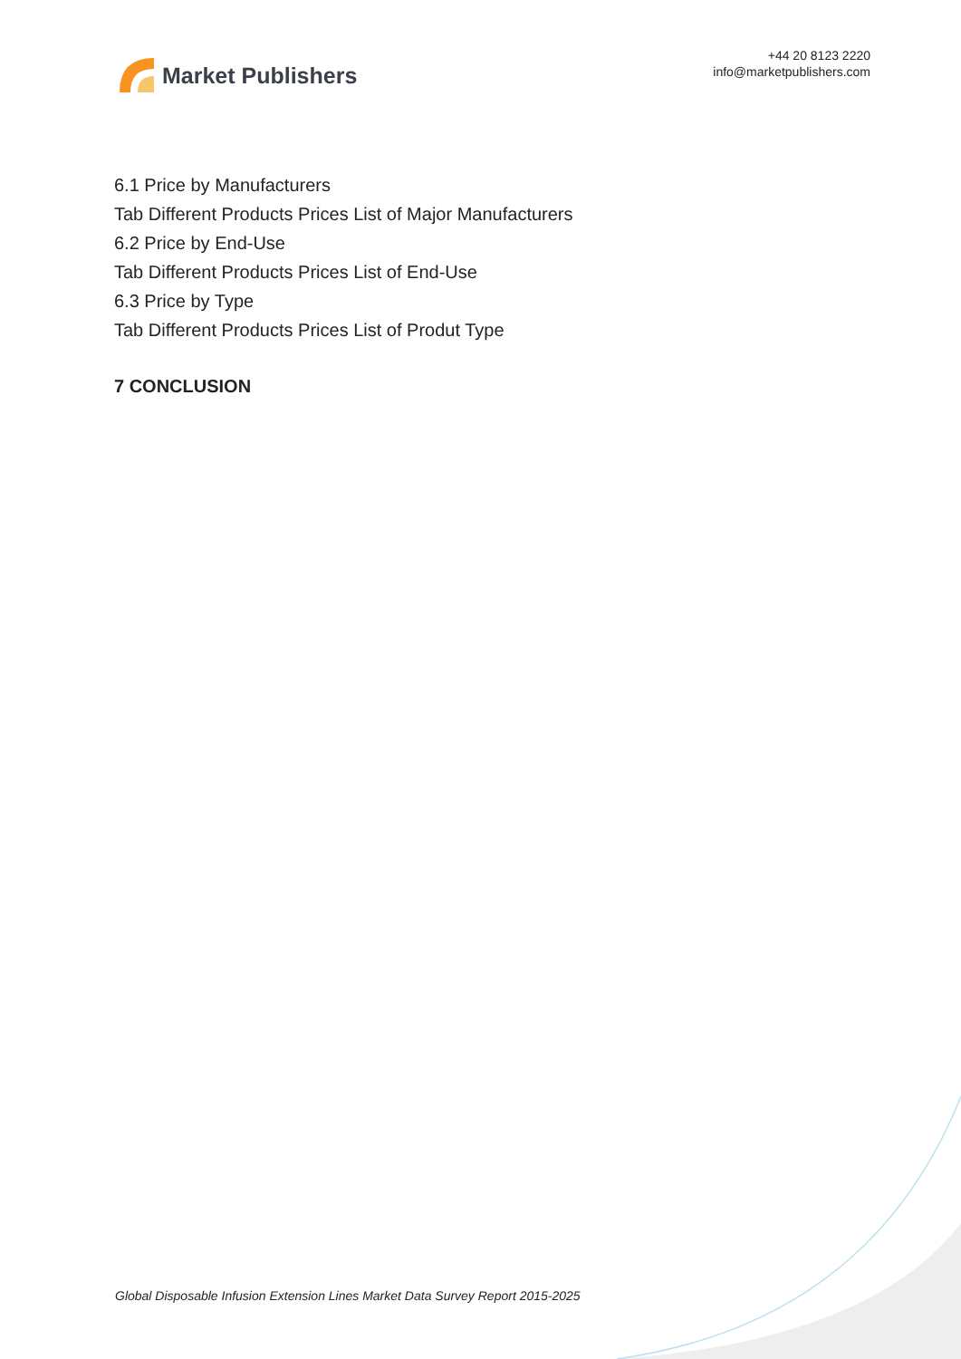Market Publishers
+44 20 8123 2220
info@marketpublishers.com
6.1 Price by Manufacturers
Tab Different Products Prices List of Major Manufacturers
6.2 Price by End-Use
Tab Different Products Prices List of End-Use
6.3 Price by Type
Tab Different Products Prices List of Produt Type
7 CONCLUSION
Global Disposable Infusion Extension Lines Market Data Survey Report 2015-2025